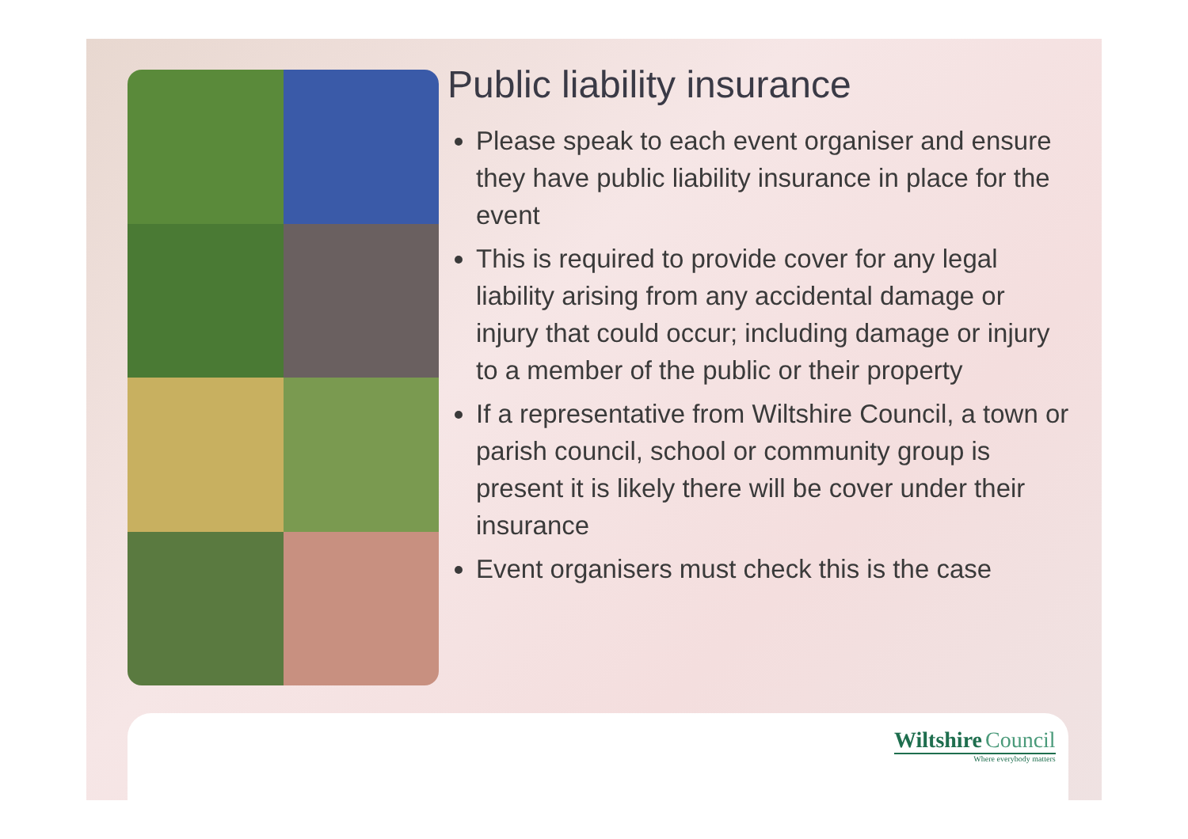Public liability insurance
Please speak to each event organiser and ensure they have public liability insurance in place for the event
This is required to provide cover for any legal liability arising from any accidental damage or injury that could occur; including damage or injury to a member of the public or their property
If a representative from Wiltshire Council, a town or parish council, school or community group is present it is likely there will be cover under their insurance
Event organisers must check this is the case
Wiltshire Council
Where everybody matters